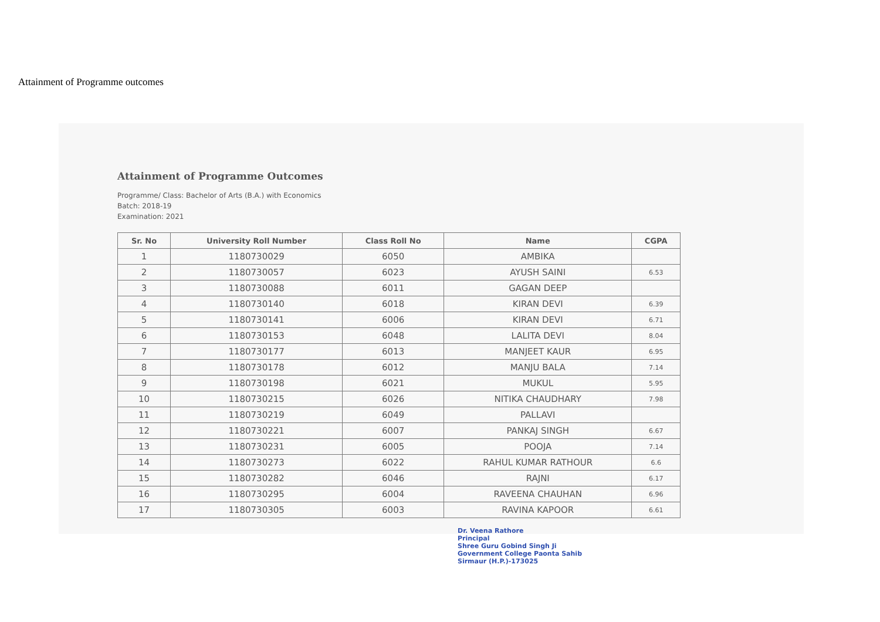Attainment of Programme outcomes
Attainment of Programme Outcomes
Programme/ Class: Bachelor of Arts (B.A.) with Economics
Batch: 2018-19
Examination: 2021
| Sr. No | University Roll Number | Class Roll No | Name | CGPA |
| --- | --- | --- | --- | --- |
| 1 | 1180730029 | 6050 | AMBIKA | |
| 2 | 1180730057 | 6023 | AYUSH SAINI | 6.53 |
| 3 | 1180730088 | 6011 | GAGAN DEEP | |
| 4 | 1180730140 | 6018 | KIRAN DEVI | 6.39 |
| 5 | 1180730141 | 6006 | KIRAN DEVI | 6.71 |
| 6 | 1180730153 | 6048 | LALITA DEVI | 8.04 |
| 7 | 1180730177 | 6013 | MANJEET KAUR | 6.95 |
| 8 | 1180730178 | 6012 | MANJU BALA | 7.14 |
| 9 | 1180730198 | 6021 | MUKUL | 5.95 |
| 10 | 1180730215 | 6026 | NITIKA CHAUDHARY | 7.98 |
| 11 | 1180730219 | 6049 | PALLAVI | |
| 12 | 1180730221 | 6007 | PANKAJ SINGH | 6.67 |
| 13 | 1180730231 | 6005 | POOJA | 7.14 |
| 14 | 1180730273 | 6022 | RAHUL KUMAR RATHOUR | 6.6 |
| 15 | 1180730282 | 6046 | RAJNI | 6.17 |
| 16 | 1180730295 | 6004 | RAVEENA CHAUHAN | 6.96 |
| 17 | 1180730305 | 6003 | RAVINA KAPOOR | 6.61 |
Dr. Veena Rathore
Principal
Shree Guru Gobind Singh Ji
Government College Paonta Sahib
Sirmaur (H.P.)-173025